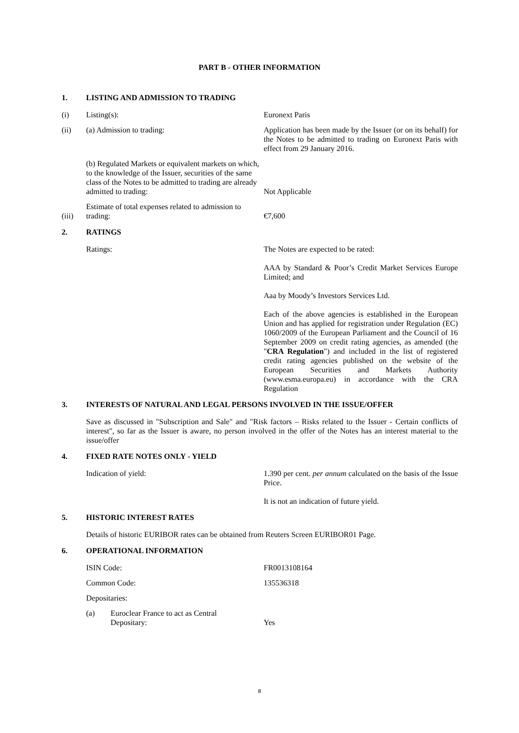PART B - OTHER INFORMATION
1. LISTING AND ADMISSION TO TRADING
(i) Listing(s): Euronext Paris
(ii) (a) Admission to trading: Application has been made by the Issuer (or on its behalf) for the Notes to be admitted to trading on Euronext Paris with effect from 29 January 2016.
(b) Regulated Markets or equivalent markets on which, to the knowledge of the Issuer, securities of the same class of the Notes to be admitted to trading are already admitted to trading: Not Applicable
(iii) Estimate of total expenses related to admission to trading: €7,600
2. RATINGS
Ratings: The Notes are expected to be rated:
AAA by Standard & Poor’s Credit Market Services Europe Limited; and
Aaa by Moody’s Investors Services Ltd.
Each of the above agencies is established in the European Union and has applied for registration under Regulation (EC) 1060/2009 of the European Parliament and the Council of 16 September 2009 on credit rating agencies, as amended (the "CRA Regulation") and included in the list of registered credit rating agencies published on the website of the European Securities and Markets Authority (www.esma.europa.eu) in accordance with the CRA Regulation
3. INTERESTS OF NATURAL AND LEGAL PERSONS INVOLVED IN THE ISSUE/OFFER
Save as discussed in "Subscription and Sale" and "Risk factors – Risks related to the Issuer - Certain conflicts of interest", so far as the Issuer is aware, no person involved in the offer of the Notes has an interest material to the issue/offer
4. FIXED RATE NOTES ONLY - YIELD
Indication of yield: 1.390 per cent. per annum calculated on the basis of the Issue Price.
It is not an indication of future yield.
5. HISTORIC INTEREST RATES
Details of historic EURIBOR rates can be obtained from Reuters Screen EURIBOR01 Page.
6. OPERATIONAL INFORMATION
ISIN Code: FR0013108164
Common Code: 135536318
Depositaries:
(a) Euroclear France to act as Central Depositary: Yes
8